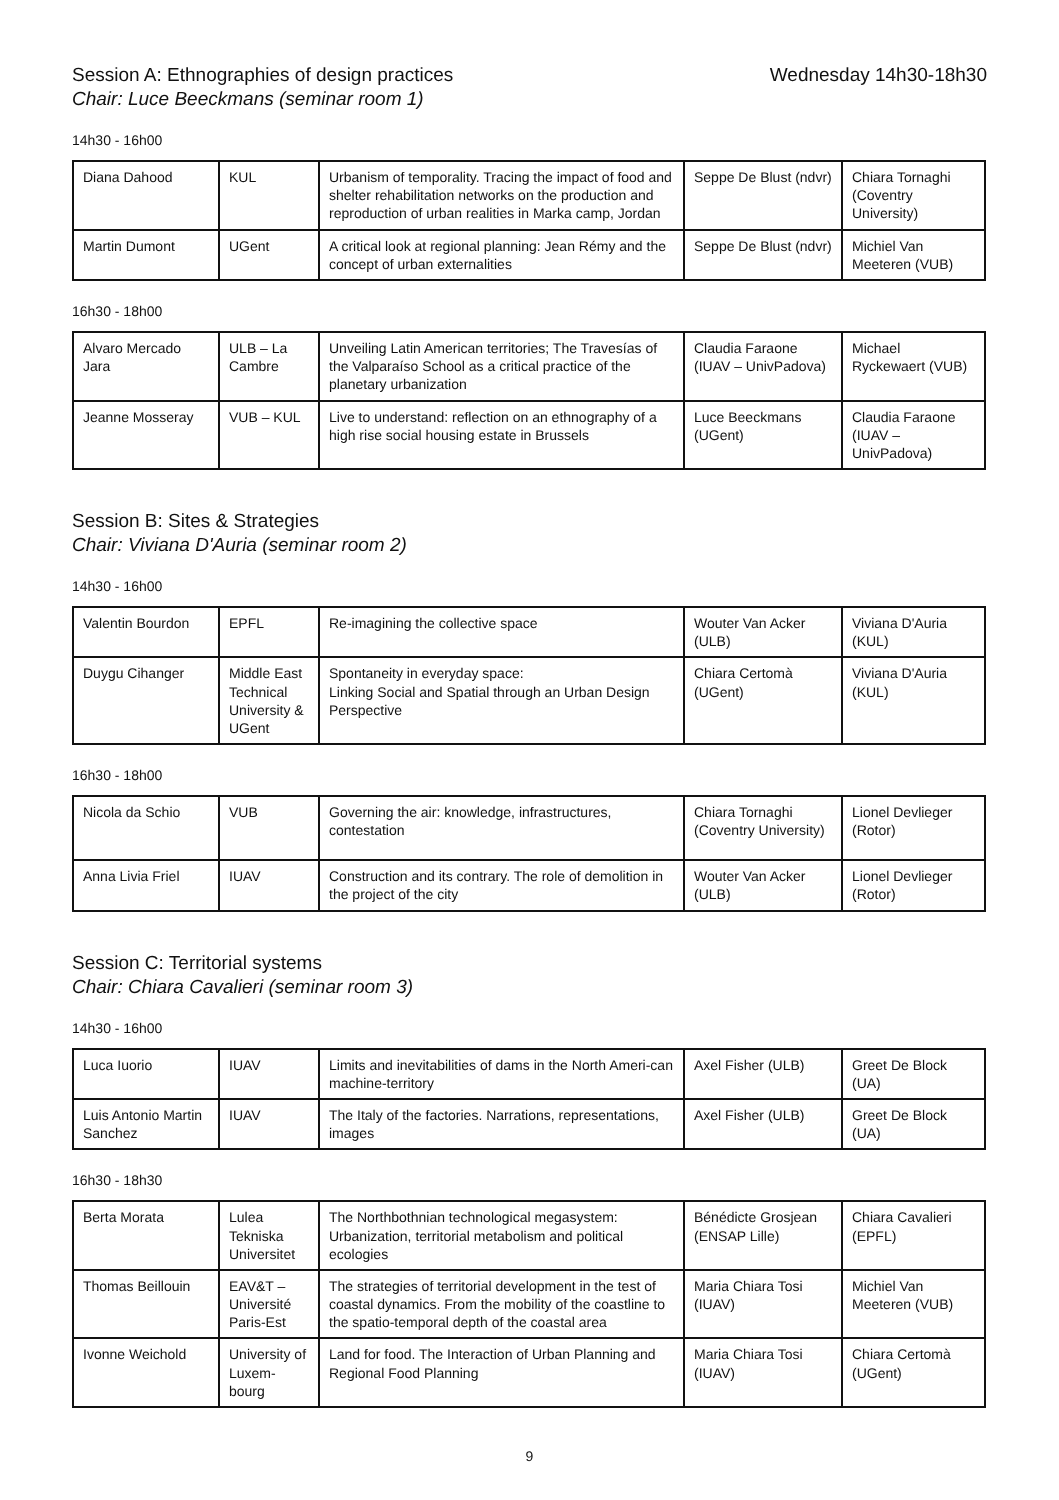Session A: Ethnographies of design practices
Wednesday 14h30-18h30
Chair: Luce Beeckmans (seminar room 1)
14h30 - 16h00
| Diana Dahood | KUL | Urbanism of temporality. Tracing the impact of food and shelter rehabilitation networks on the production and reproduction of urban realities in Marka camp, Jordan | Seppe De Blust (ndvr) | Chiara Tornaghi (Coventry University) |
| Martin Dumont | UGent | A critical look at regional planning: Jean Rémy and the concept of urban externalities | Seppe De Blust (ndvr) | Michiel Van Meeteren (VUB) |
16h30 - 18h00
| Alvaro Mercado Jara | ULB – La Cambre | Unveiling Latin American territories; The Travesías of the Valparaíso School as a critical practice of the planetary urbanization | Claudia Faraone (IUAV – UnivPadova) | Michael Ryckewaert (VUB) |
| Jeanne Mosseray | VUB – KUL | Live to understand: reflection on an ethnography of a high rise social housing estate in Brussels | Luce Beeckmans (UGent) | Claudia Faraone (IUAV – UnivPadova) |
Session B: Sites & Strategies
Chair: Viviana D'Auria (seminar room 2)
14h30 - 16h00
| Valentin Bourdon | EPFL | Re-imagining the collective space | Wouter Van Acker (ULB) | Viviana D'Auria (KUL) |
| Duygu Cihanger | Middle East Technical University & UGent | Spontaneity in everyday space: Linking Social and Spatial through an Urban Design Perspective | Chiara Certomà (UGent) | Viviana D'Auria (KUL) |
16h30 - 18h00
| Nicola da Schio | VUB | Governing the air: knowledge, infrastructures, contestation | Chiara Tornaghi (Coventry University) | Lionel Devlieger (Rotor) |
| Anna Livia Friel | IUAV | Construction and its contrary. The role of demolition in the project of the city | Wouter Van Acker (ULB) | Lionel Devlieger (Rotor) |
Session C: Territorial systems
Chair: Chiara Cavalieri (seminar room 3)
14h30 - 16h00
| Luca Iuorio | IUAV | Limits and inevitabilities of dams in the North Ameri-can machine-territory | Axel Fisher (ULB) | Greet De Block (UA) |
| Luis Antonio Martin Sanchez | IUAV | The Italy of the factories. Narrations, representations, images | Axel Fisher (ULB) | Greet De Block (UA) |
16h30 - 18h30
| Berta Morata | Lulea Tekniska Universitet | The Northbothnian technological megasystem: Urbanization, territorial metabolism and political ecologies | Bénédicte Grosjean (ENSAP Lille) | Chiara Cavalieri (EPFL) |
| Thomas Beillouin | EAV&T – Université Paris-Est | The strategies of territorial development in the test of coastal dynamics. From the mobility of the coastline to the spatio-temporal depth of the coastal area | Maria Chiara Tosi (IUAV) | Michiel Van Meeteren (VUB) |
| Ivonne Weichold | University of Luxem-bourg | Land for food. The Interaction of Urban Planning and Regional Food Planning | Maria Chiara Tosi (IUAV) | Chiara Certomà (UGent) |
9